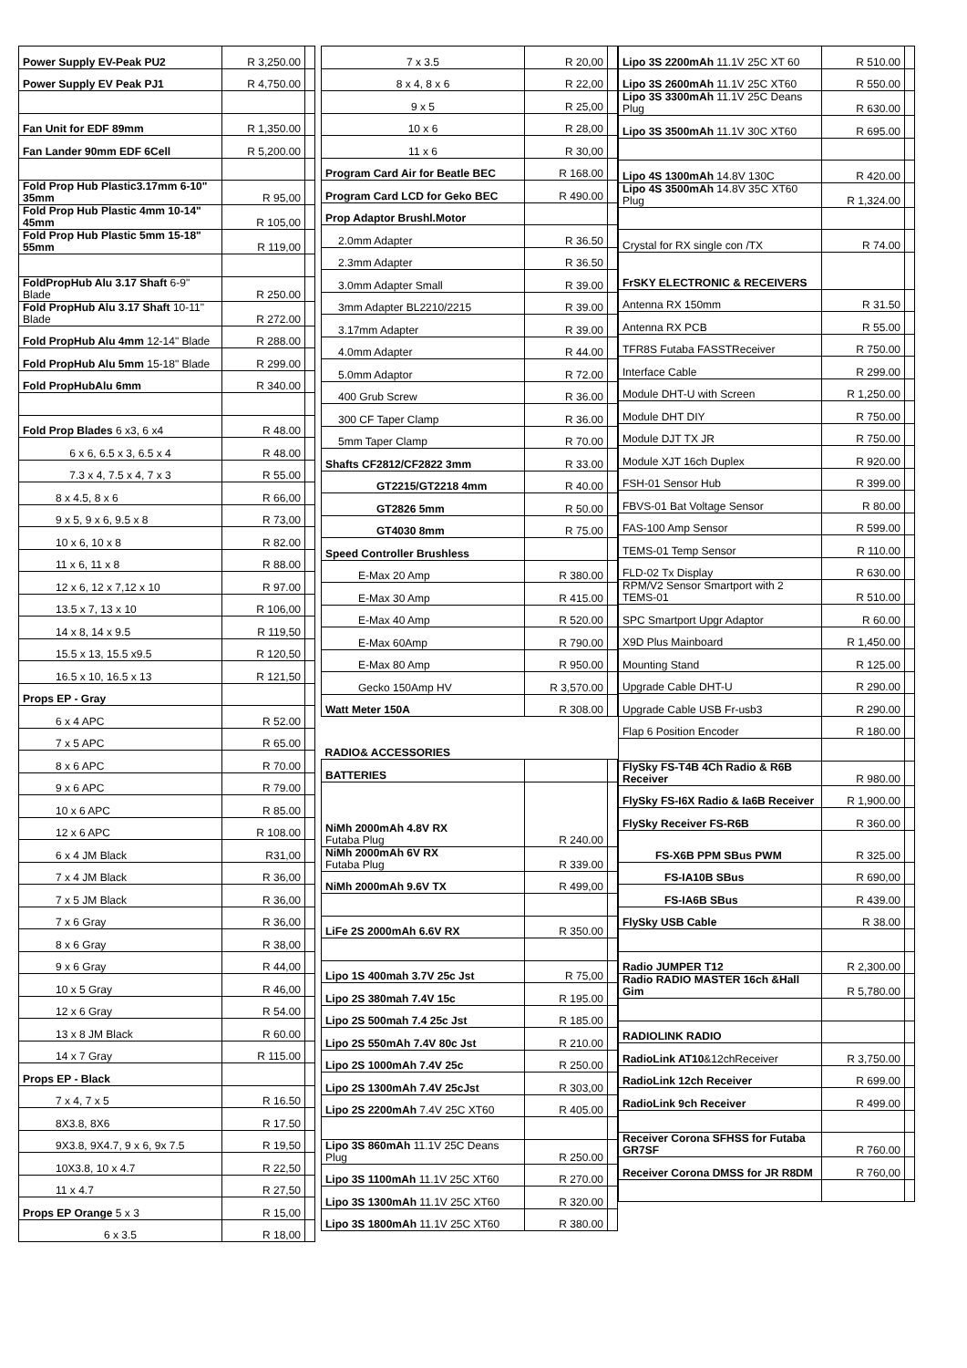| Power Supply EV-Peak PU2 | R 3,250.00 | |
| Power Supply EV Peak PJ1 | R 4,750.00 | |
| Fan Unit for EDF 89mm | R 1,350.00 | |
| Fan Lander 90mm EDF 6Cell | R 5,200.00 | |
| Fold Prop Hub Plastic3.17mm 6-10" 35mm | R 95,00 | |
| Fold Prop Hub Plastic 4mm 10-14" 45mm | R 105,00 | |
| Fold Prop Hub Plastic 5mm 15-18" 55mm | R 119,00 | |
| FoldPropHub Alu 3.17 Shaft 6-9" Blade | R 250.00 | |
| Fold PropHub Alu 3.17 Shaft 10-11" Blade | R 272.00 | |
| Fold PropHub Alu 4mm 12-14" Blade | R 288.00 | |
| Fold PropHub Alu 5mm 15-18" Blade | R 299.00 | |
| Fold PropHubAlu 6mm | R 340.00 | |
| Fold Prop Blades 6 x3, 6 x4 | R 48.00 | |
| 6 x 6, 6.5 x 3, 6.5 x 4 | R 48.00 | |
| 7.3 x 4, 7.5 x 4, 7 x 3 | R 55.00 | |
| 8 x 4.5, 8 x 6 | R 66,00 | |
| 9 x 5, 9 x 6, 9.5 x 8 | R 73,00 | |
| 10 x 6, 10 x 8 | R 82.00 | |
| 11 x 6, 11 x 8 | R 88.00 | |
| 12 x 6, 12 x 7,12 x 10 | R 97.00 | |
| 13.5 x 7, 13 x 10 | R 106,00 | |
| 14 x 8, 14 x 9.5 | R 119,50 | |
| 15.5 x 13, 15.5 x9.5 | R 120,50 | |
| 16.5 x 10, 16.5 x 13 | R 121,50 | |
| Props EP - Gray | | |
| 6 x 4 APC | R 52.00 | |
| 7 x 5 APC | R 65.00 | |
| 8 x 6 APC | R 70.00 | |
| 9 x 6 APC | R 79.00 | |
| 10 x 6 APC | R 85.00 | |
| 12 x 6 APC | R 108.00 | |
| 6 x 4 JM Black | R31,00 | |
| 7 x 4 JM Black | R 36,00 | |
| 7 x 5 JM Black | R 36,00 | |
| 7 x 6 Gray | R 36,00 | |
| 8 x 6 Gray | R 38,00 | |
| 9 x 6 Gray | R 44,00 | |
| 10 x 5 Gray | R 46,00 | |
| 12 x 6 Gray | R 54.00 | |
| 13 x 8 JM Black | R 60.00 | |
| 14 x 7 Gray | R 115.00 | |
| Props EP - Black | | |
| 7 x 4, 7 x 5 | R 16.50 | |
| 8X3.8, 8X6 | R 17.50 | |
| 9X3.8, 9X4.7, 9 x 6, 9x 7.5 | R 19,50 | |
| 10X3.8, 10 x 4.7 | R 22,50 | |
| 11 x 4.7 | R 27,50 | |
| Props EP Orange 5 x 3 | R 15,00 | |
| 6 x 3.5 | R 18,00 | |
| 7 x 3.5 | R 20,00 | |
| 8 x 4, 8 x 6 | R 22,00 | |
| 9 x 5 | R 25,00 | |
| 10 x 6 | R 28,00 | |
| 11 x 6 | R 30,00 | |
| Program Card Air for Beatle BEC | R 168.00 | |
| Program Card LCD for Geko BEC | R 490.00 | |
| Prop Adaptor Brushl.Motor | | |
| 2.0mm Adapter | R 36.50 | |
| 2.3mm Adapter | R 36.50 | |
| 3.0mm Adapter Small | R 39.00 | |
| 3mm Adapter BL2210/2215 | R 39.00 | |
| 3.17mm Adapter | R 39.00 | |
| 4.0mm Adapter | R 44.00 | |
| 5.0mm Adaptor | R 72.00 | |
| 400 Grub Screw | R 36.00 | |
| 300 CF Taper Clamp | R 36.00 | |
| 5mm Taper Clamp | R 70.00 | |
| Shafts CF2812/CF2822 3mm | R 33.00 | |
| GT2215/GT2218 4mm | R 40.00 | |
| GT2826 5mm | R 50.00 | |
| GT4030 8mm | R 75.00 | |
| Speed Controller Brushless | | |
| E-Max 20 Amp | R 380.00 | |
| E-Max 30 Amp | R 415.00 | |
| E-Max 40 Amp | R 520.00 | |
| E-Max 60Amp | R 790.00 | |
| E-Max 80 Amp | R 950.00 | |
| Gecko 150Amp HV | R 3,570.00 | |
| Watt Meter 150A | R 308.00 | |
| RADIO& ACCESSORIES | | |
| BATTERIES | | |
| NiMh 2000mAh 4.8V RX Futaba Plug | R 240.00 | |
| NiMh 2000mAh 6V RX Futaba Plug | R 339.00 | |
| NiMh 2000mAh 9.6V TX | R 499,00 | |
| LiFe 2S 2000mAh 6.6V RX | R 350.00 | |
| Lipo 1S 400mah 3.7V 25c Jst | R 75,00 | |
| Lipo 2S 380mah 7.4V 15c | R 195.00 | |
| Lipo 2S 500mah 7.4 25c Jst | R 185.00 | |
| Lipo 2S 550mAh 7.4V 80c Jst | R 210.00 | |
| Lipo 2S 1000mAh 7.4V 25c | R 250.00 | |
| Lipo 2S 1300mAh 7.4V 25cJst | R 303,00 | |
| Lipo 2S 2200mAh 7.4V 25C XT60 | R 405.00 | |
| Lipo 3S 860mAh 11.1V 25C Deans Plug | R 250.00 | |
| Lipo 3S 1100mAh 11.1V 25C XT60 | R 270.00 | |
| Lipo 3S 1300mAh 11.1V 25C XT60 | R 320.00 | |
| Lipo 3S 1800mAh 11.1V 25C XT60 | R 380.00 | |
| Lipo 3S 2200mAh 11.1V 25C XT 60 | R 510.00 | |
| Lipo 3S 2600mAh 11.1V 25C XT60 | R 550.00 | |
| Lipo 3S 3300mAh 11.1V 25C Deans Plug | R 630.00 | |
| Lipo 3S 3500mAh 11.1V 30C XT60 | R 695.00 | |
| Lipo 4S 1300mAh 14.8V 130C | R 420.00 | |
| Lipo 4S 3500mAh 14.8V 35C XT60 Plug | R 1,324.00 | |
| Crystal for RX single con /TX | R 74.00 | |
| FrSKY ELECTRONIC & RECEIVERS | | |
| Antenna RX 150mm | R 31.50 | |
| Antenna RX PCB | R 55.00 | |
| TFR8S Futaba FASSTReceiver | R 750.00 | |
| Interface Cable | R 299.00 | |
| Module DHT-U with Screen | R 1,250.00 | |
| Module DHT DIY | R 750.00 | |
| Module DJT TX JR | R 750.00 | |
| Module XJT 16ch Duplex | R 920.00 | |
| FSH-01 Sensor Hub | R 399.00 | |
| FBVS-01 Bat Voltage Sensor | R 80.00 | |
| FAS-100 Amp Sensor | R 599.00 | |
| TEMS-01 Temp Sensor | R 110.00 | |
| FLD-02 Tx Display | R 630.00 | |
| RPM/V2 Sensor Smartport with 2 TEMS-01 | R 510.00 | |
| SPC Smartport Upgr Adaptor | R 60.00 | |
| X9D Plus Mainboard | R 1,450.00 | |
| Mounting Stand | R 125.00 | |
| Upgrade Cable DHT-U | R 290.00 | |
| Upgrade Cable USB Fr-usb3 | R 290.00 | |
| Flap 6 Position Encoder | R 180.00 | |
| FlySky FS-T4B 4Ch Radio & R6B Receiver | R 980.00 | |
| FlySky FS-I6X Radio & Ia6B Receiver | R 1,900.00 | |
| FlySky Receiver FS-R6B | R 360.00 | |
| FS-X6B PPM SBus PWM | R 325.00 | |
| FS-IA10B SBus | R 690,00 | |
| FS-IA6B SBus | R 439.00 | |
| FlySky USB Cable | R 38.00 | |
| Radio JUMPER T12 | R 2,300.00 | |
| Radio RADIO MASTER 16ch &Hall Gim | R 5,780.00 | |
| RADIOLINK RADIO | | |
| RadioLink AT10 &12chReceiver | R 3,750.00 | |
| RadioLink 12ch Receiver | R 699.00 | |
| RadioLink 9ch Receiver | R 499.00 | |
| Receiver Corona SFHSS for Futaba GR7SF | R 760.00 | |
| Receiver Corona DMSS for JR R8DM | R 760,00 | |